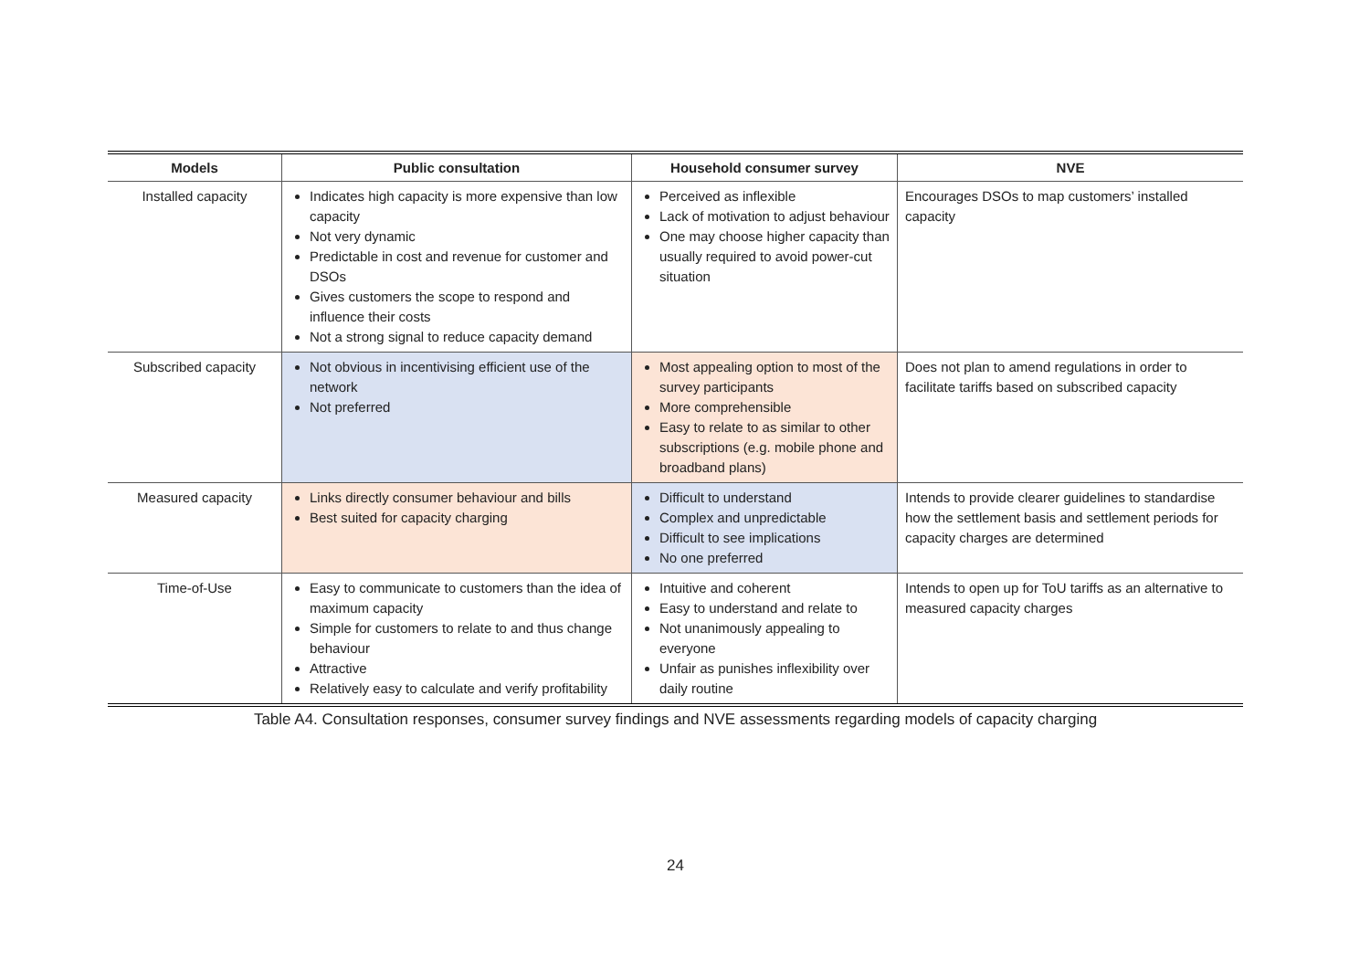| Models | Public consultation | Household consumer survey | NVE |
| --- | --- | --- | --- |
| Installed capacity | Indicates high capacity is more expensive than low capacity Not very dynamic Predictable in cost and revenue for customer and DSOs Gives customers the scope to respond and influence their costs Not a strong signal to reduce capacity demand | Perceived as inflexible Lack of motivation to adjust behaviour One may choose higher capacity than usually required to avoid power-cut situation | Encourages DSOs to map customers’ installed capacity |
| Subscribed capacity | Not obvious in incentivising efficient use of the network Not preferred | Most appealing option to most of the survey participants More comprehensible Easy to relate to as similar to other subscriptions (e.g. mobile phone and broadband plans) | Does not plan to amend regulations in order to facilitate tariffs based on subscribed capacity |
| Measured capacity | Links directly consumer behaviour and bills Best suited for capacity charging | Difficult to understand Complex and unpredictable Difficult to see implications No one preferred | Intends to provide clearer guidelines to standardise how the settlement basis and settlement periods for capacity charges are determined |
| Time-of-Use | Easy to communicate to customers than the idea of maximum capacity Simple for customers to relate to and thus change behaviour Attractive Relatively easy to calculate and verify profitability | Intuitive and coherent Easy to understand and relate to Not unanimously appealing to everyone Unfair as punishes inflexibility over daily routine | Intends to open up for ToU tariffs as an alternative to measured capacity charges |
Table A4. Consultation responses, consumer survey findings and NVE assessments regarding models of capacity charging
24